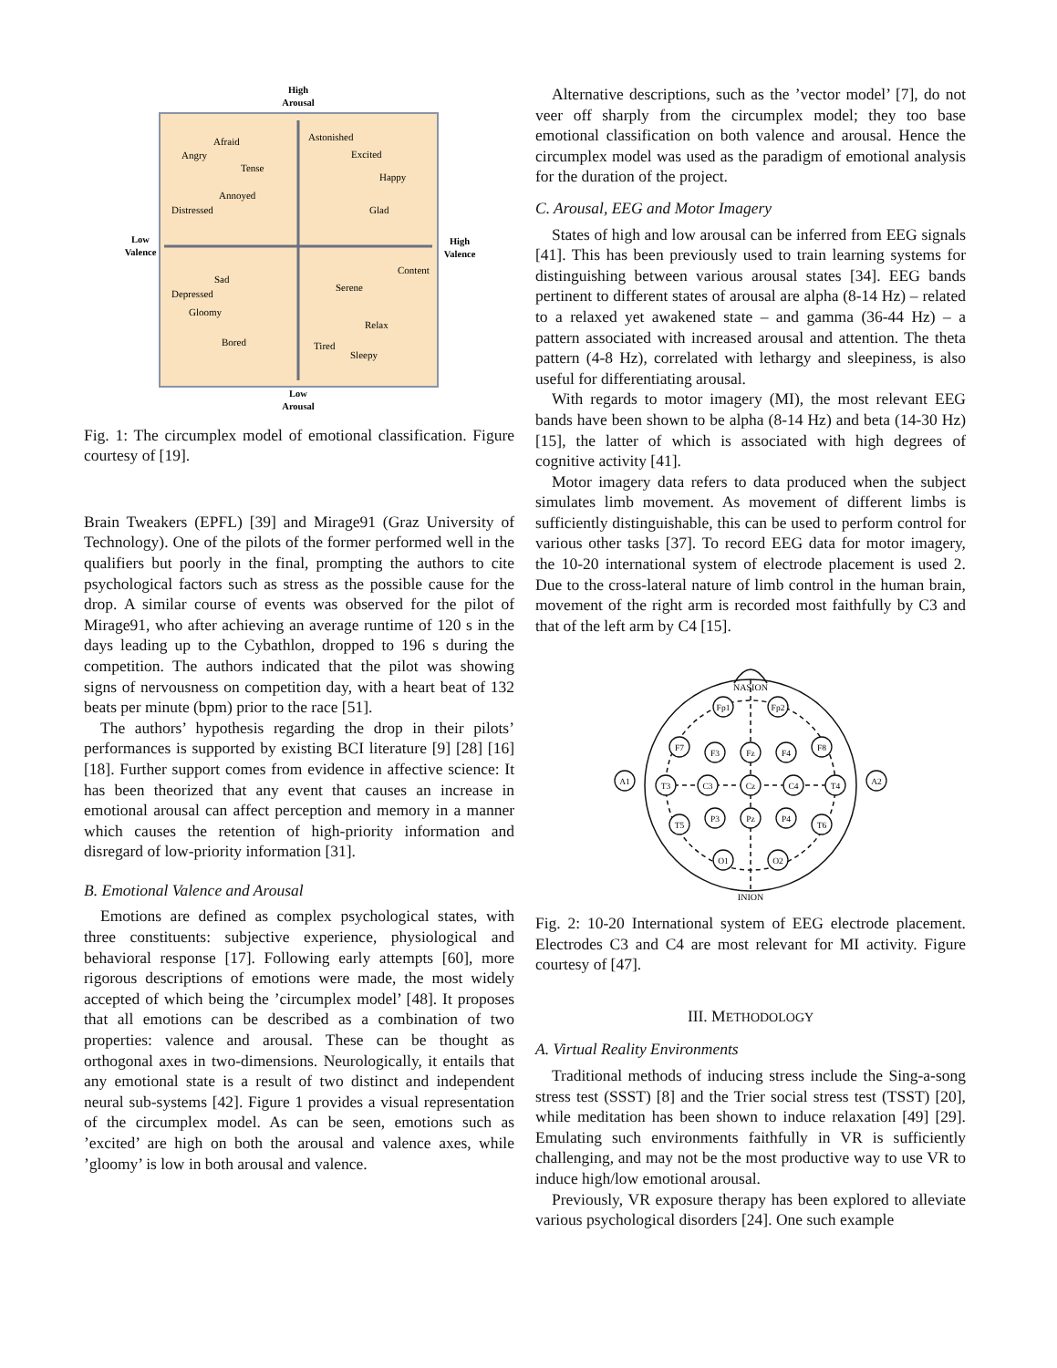High
Arousal
Low
Arousal
Low
Valence
High
Valence
Afraid
Angry
Tense
Annoyed
Distressed
Astonished
Excited
Happy
Glad
Content
Serene
Relax
Tired
Sleepy
Sad
Depressed
Gloomy
Bored
Fig. 1: The circumplex model of emotional classification. Figure courtesy of [19].
Brain Tweakers (EPFL) [39] and Mirage91 (Graz University of Technology). One of the pilots of the former performed well in the qualifiers but poorly in the final, prompting the authors to cite psychological factors such as stress as the possible cause for the drop. A similar course of events was observed for the pilot of Mirage91, who after achieving an average runtime of 120 s in the days leading up to the Cybathlon, dropped to 196 s during the competition. The authors indicated that the pilot was showing signs of nervousness on competition day, with a heart beat of 132 beats per minute (bpm) prior to the race [51].
The authors’ hypothesis regarding the drop in their pilots’ performances is supported by existing BCI literature [9] [28] [16] [18]. Further support comes from evidence in affective science: It has been theorized that any event that causes an increase in emotional arousal can affect perception and memory in a manner which causes the retention of high-priority information and disregard of low-priority information [31].
B. Emotional Valence and Arousal
Emotions are defined as complex psychological states, with three constituents: subjective experience, physiological and behavioral response [17]. Following early attempts [60], more rigorous descriptions of emotions were made, the most widely accepted of which being the ’circumplex model’ [48]. It proposes that all emotions can be described as a combination of two properties: valence and arousal. These can be thought as orthogonal axes in two-dimensions. Neurologically, it entails that any emotional state is a result of two distinct and independent neural sub-systems [42]. Figure 1 provides a visual representation of the circumplex model. As can be seen, emotions such as ’excited’ are high on both the arousal and valence axes, while ’gloomy’ is low in both arousal and valence.
Alternative descriptions, such as the ’vector model’ [7], do not veer off sharply from the circumplex model; they too base emotional classification on both valence and arousal. Hence the circumplex model was used as the paradigm of emotional analysis for the duration of the project.
C. Arousal, EEG and Motor Imagery
States of high and low arousal can be inferred from EEG signals [41]. This has been previously used to train learning systems for distinguishing between various arousal states [34]. EEG bands pertinent to different states of arousal are alpha (8-14 Hz) – related to a relaxed yet awakened state – and gamma (36-44 Hz) – a pattern associated with increased arousal and attention. The theta pattern (4-8 Hz), correlated with lethargy and sleepiness, is also useful for differentiating arousal.
With regards to motor imagery (MI), the most relevant EEG bands have been shown to be alpha (8-14 Hz) and beta (14-30 Hz) [15], the latter of which is associated with high degrees of cognitive activity [41].
Motor imagery data refers to data produced when the subject simulates limb movement. As movement of different limbs is sufficiently distinguishable, this can be used to perform control for various other tasks [37]. To record EEG data for motor imagery, the 10-20 international system of electrode placement is used 2. Due to the cross-lateral nature of limb control in the human brain, movement of the right arm is recorded most faithfully by C3 and that of the left arm by C4 [15].
NASION
INION
Fp1
Fp2
F7
F3
Fz
F4
F8
A1
T3
C3
Cz
C4
T4
A2
T5
P3
Pz
P4
T6
O1
O2
Fig. 2: 10-20 International system of EEG electrode placement. Electrodes C3 and C4 are most relevant for MI activity. Figure courtesy of [47].
III. METHODOLOGY
A. Virtual Reality Environments
Traditional methods of inducing stress include the Sing-a-song stress test (SSST) [8] and the Trier social stress test (TSST) [20], while meditation has been shown to induce relaxation [49] [29]. Emulating such environments faithfully in VR is sufficiently challenging, and may not be the most productive way to use VR to induce high/low emotional arousal.
Previously, VR exposure therapy has been explored to alleviate various psychological disorders [24]. One such example